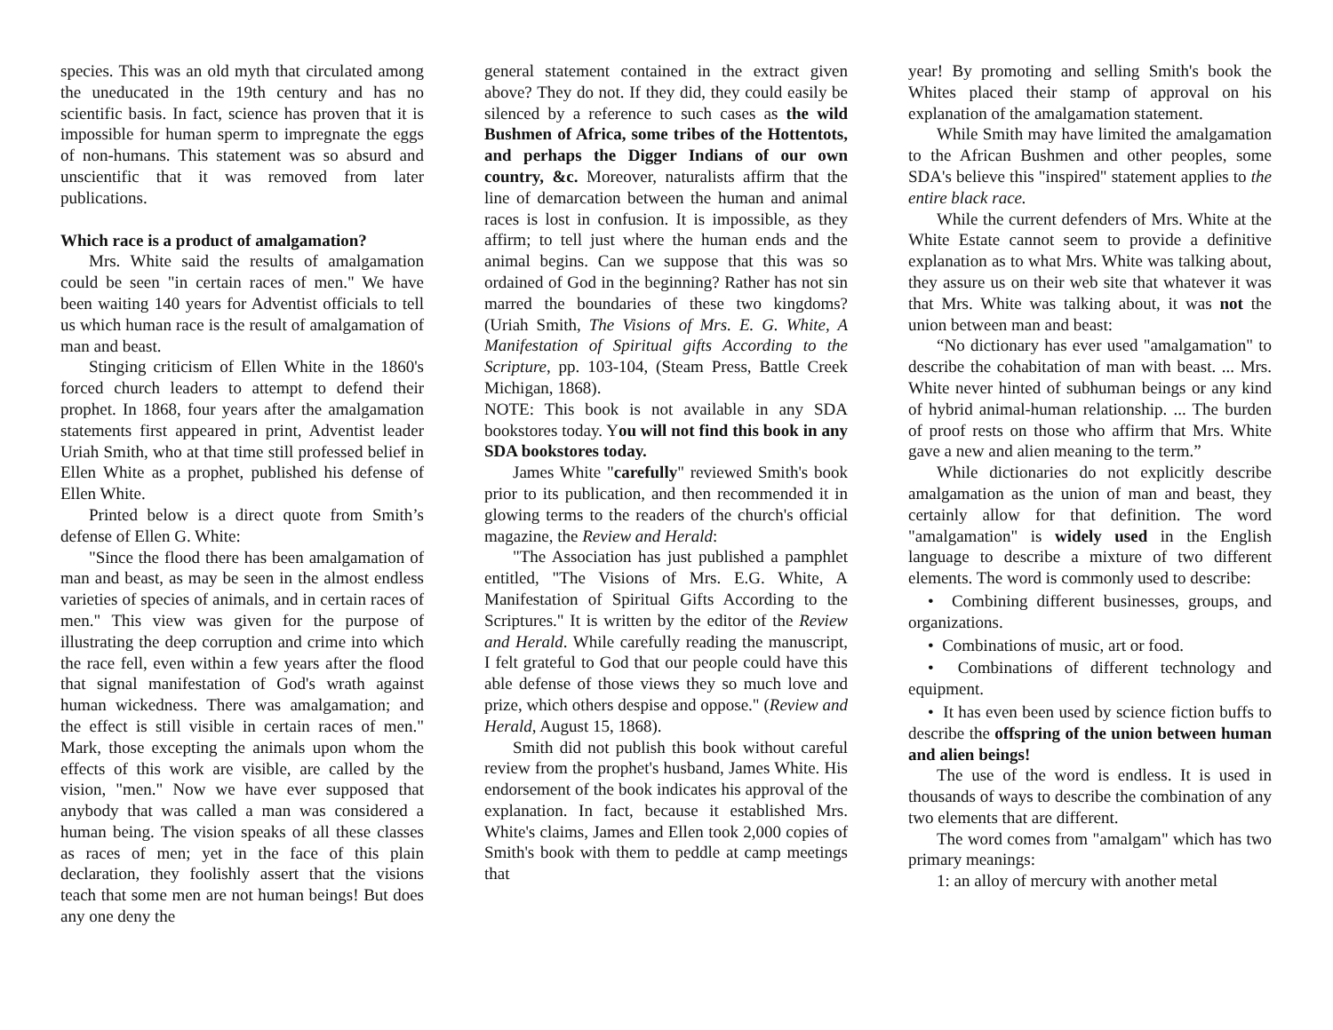species. This was an old myth that circulated among the uneducated in the 19th century and has no scientific basis. In fact, science has proven that it is impossible for human sperm to impregnate the eggs of non-humans. This statement was so absurd and unscientific that it was removed from later publications.
Which race is a product of amalgamation?
Mrs. White said the results of amalgamation could be seen "in certain races of men." We have been waiting 140 years for Adventist officials to tell us which human race is the result of amalgamation of man and beast.
Stinging criticism of Ellen White in the 1860's forced church leaders to attempt to defend their prophet. In 1868, four years after the amalgamation statements first appeared in print, Adventist leader Uriah Smith, who at that time still professed belief in Ellen White as a prophet, published his defense of Ellen White.
Printed below is a direct quote from Smith’s defense of Ellen G. White:
"Since the flood there has been amalgamation of man and beast, as may be seen in the almost endless varieties of species of animals, and in certain races of men." This view was given for the purpose of illustrating the deep corruption and crime into which the race fell, even within a few years after the flood that signal manifestation of God's wrath against human wickedness. There was amalgamation; and the effect is still visible in certain races of men." Mark, those excepting the animals upon whom the effects of this work are visible, are called by the vision, "men." Now we have ever supposed that anybody that was called a man was considered a human being. The vision speaks of all these classes as races of men; yet in the face of this plain declaration, they foolishly assert that the visions teach that some men are not human beings! But does any one deny the
general statement contained in the extract given above? They do not. If they did, they could easily be silenced by a reference to such cases as the wild Bushmen of Africa, some tribes of the Hottentots, and perhaps the Digger Indians of our own country, &c. Moreover, naturalists affirm that the line of demarcation between the human and animal races is lost in confusion. It is impossible, as they affirm; to tell just where the human ends and the animal begins. Can we suppose that this was so ordained of God in the beginning? Rather has not sin marred the boundaries of these two kingdoms? (Uriah Smith, The Visions of Mrs. E. G. White, A Manifestation of Spiritual gifts According to the Scripture, pp. 103-104, (Steam Press, Battle Creek Michigan, 1868).
NOTE: This book is not available in any SDA bookstores today. You will not find this book in any SDA bookstores today.
James White "carefully" reviewed Smith's book prior to its publication, and then recommended it in glowing terms to the readers of the church's official magazine, the Review and Herald:
"The Association has just published a pamphlet entitled, "The Visions of Mrs. E.G. White, A Manifestation of Spiritual Gifts According to the Scriptures." It is written by the editor of the Review and Herald. While carefully reading the manuscript, I felt grateful to God that our people could have this able defense of those views they so much love and prize, which others despise and oppose." (Review and Herald, August 15, 1868).
Smith did not publish this book without careful review from the prophet's husband, James White. His endorsement of the book indicates his approval of the explanation. In fact, because it established Mrs. White's claims, James and Ellen took 2,000 copies of Smith's book with them to peddle at camp meetings that
year! By promoting and selling Smith's book the Whites placed their stamp of approval on his explanation of the amalgamation statement.
While Smith may have limited the amalgamation to the African Bushmen and other peoples, some SDA's believe this "inspired" statement applies to the entire black race.
While the current defenders of Mrs. White at the White Estate cannot seem to provide a definitive explanation as to what Mrs. White was talking about, they assure us on their web site that whatever it was that Mrs. White was talking about, it was not the union between man and beast:
“No dictionary has ever used "amalgamation" to describe the cohabitation of man with beast. ... Mrs. White never hinted of subhuman beings or any kind of hybrid animal-human relationship. ... The burden of proof rests on those who affirm that Mrs. White gave a new and alien meaning to the term.”
While dictionaries do not explicitly describe amalgamation as the union of man and beast, they certainly allow for that definition. The word "amalgamation" is widely used in the English language to describe a mixture of two different elements. The word is commonly used to describe:
• Combining different businesses, groups, and organizations.
• Combinations of music, art or food.
• Combinations of different technology and equipment.
• It has even been used by science fiction buffs to describe the offspring of the union between human and alien beings!
The use of the word is endless. It is used in thousands of ways to describe the combination of any two elements that are different.
The word comes from "amalgam" which has two primary meanings:
1: an alloy of mercury with another metal